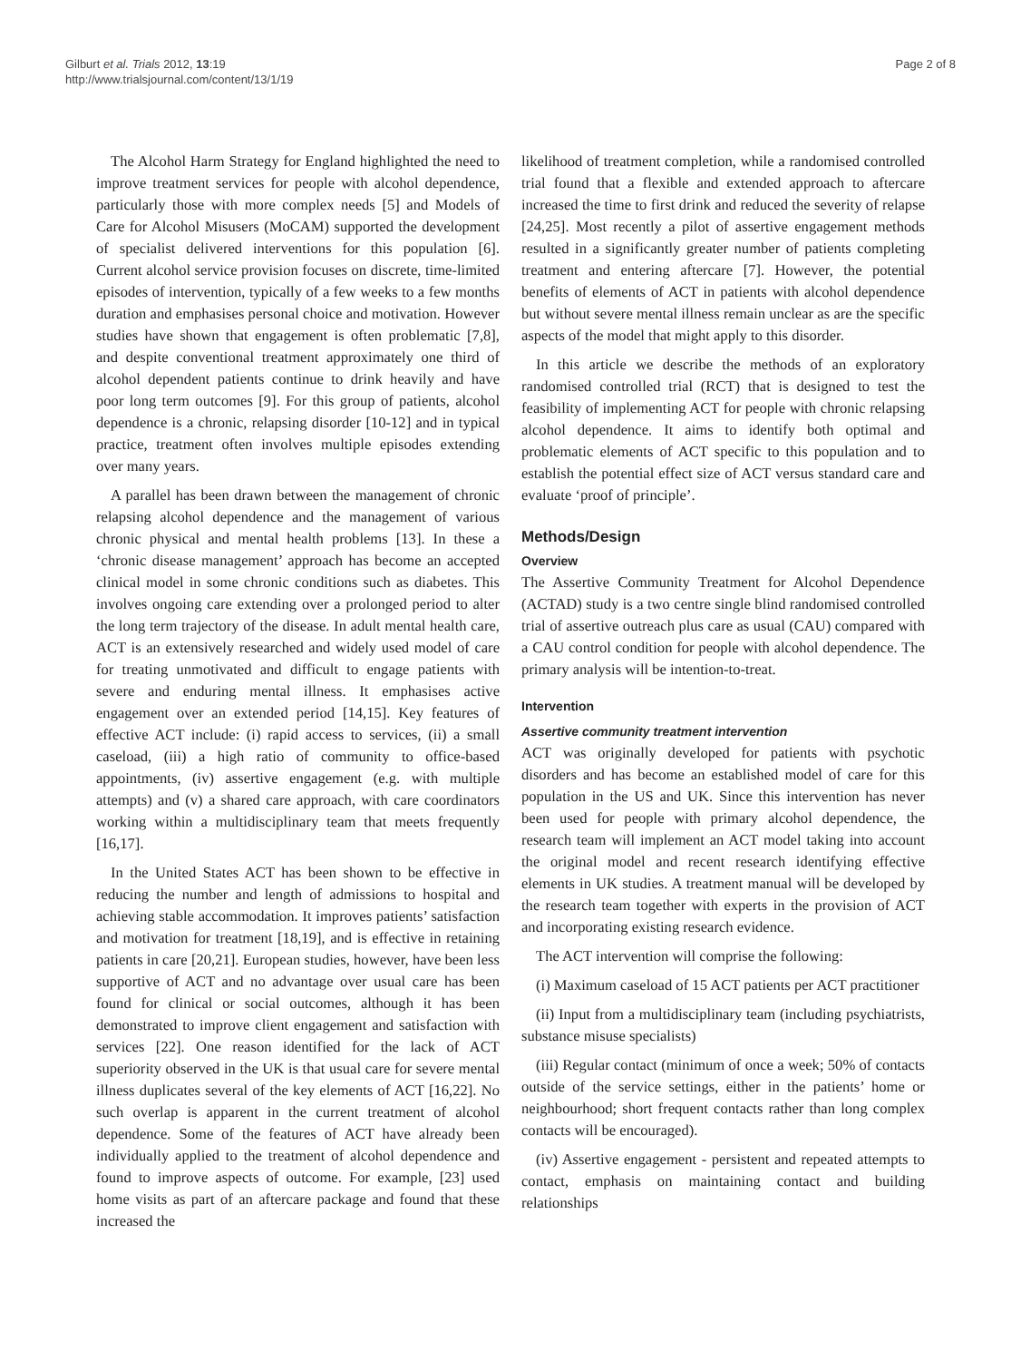Gilburt et al. Trials 2012, 13:19
http://www.trialsjournal.com/content/13/1/19
Page 2 of 8
The Alcohol Harm Strategy for England highlighted the need to improve treatment services for people with alcohol dependence, particularly those with more complex needs [5] and Models of Care for Alcohol Misusers (MoCAM) supported the development of specialist delivered interventions for this population [6]. Current alcohol service provision focuses on discrete, time-limited episodes of intervention, typically of a few weeks to a few months duration and emphasises personal choice and motivation. However studies have shown that engagement is often problematic [7,8], and despite conventional treatment approximately one third of alcohol dependent patients continue to drink heavily and have poor long term outcomes [9]. For this group of patients, alcohol dependence is a chronic, relapsing disorder [10-12] and in typical practice, treatment often involves multiple episodes extending over many years.
A parallel has been drawn between the management of chronic relapsing alcohol dependence and the management of various chronic physical and mental health problems [13]. In these a ‘chronic disease management’ approach has become an accepted clinical model in some chronic conditions such as diabetes. This involves ongoing care extending over a prolonged period to alter the long term trajectory of the disease. In adult mental health care, ACT is an extensively researched and widely used model of care for treating unmotivated and difficult to engage patients with severe and enduring mental illness. It emphasises active engagement over an extended period [14,15]. Key features of effective ACT include: (i) rapid access to services, (ii) a small caseload, (iii) a high ratio of community to office-based appointments, (iv) assertive engagement (e.g. with multiple attempts) and (v) a shared care approach, with care coordinators working within a multidisciplinary team that meets frequently [16,17].
In the United States ACT has been shown to be effective in reducing the number and length of admissions to hospital and achieving stable accommodation. It improves patients’ satisfaction and motivation for treatment [18,19], and is effective in retaining patients in care [20,21]. European studies, however, have been less supportive of ACT and no advantage over usual care has been found for clinical or social outcomes, although it has been demonstrated to improve client engagement and satisfaction with services [22]. One reason identified for the lack of ACT superiority observed in the UK is that usual care for severe mental illness duplicates several of the key elements of ACT [16,22]. No such overlap is apparent in the current treatment of alcohol dependence. Some of the features of ACT have already been individually applied to the treatment of alcohol dependence and found to improve aspects of outcome. For example, [23] used home visits as part of an aftercare package and found that these increased the
likelihood of treatment completion, while a randomised controlled trial found that a flexible and extended approach to aftercare increased the time to first drink and reduced the severity of relapse [24,25]. Most recently a pilot of assertive engagement methods resulted in a significantly greater number of patients completing treatment and entering aftercare [7]. However, the potential benefits of elements of ACT in patients with alcohol dependence but without severe mental illness remain unclear as are the specific aspects of the model that might apply to this disorder.
In this article we describe the methods of an exploratory randomised controlled trial (RCT) that is designed to test the feasibility of implementing ACT for people with chronic relapsing alcohol dependence. It aims to identify both optimal and problematic elements of ACT specific to this population and to establish the potential effect size of ACT versus standard care and evaluate ‘proof of principle’.
Methods/Design
Overview
The Assertive Community Treatment for Alcohol Dependence (ACTAD) study is a two centre single blind randomised controlled trial of assertive outreach plus care as usual (CAU) compared with a CAU control condition for people with alcohol dependence. The primary analysis will be intention-to-treat.
Intervention
Assertive community treatment intervention
ACT was originally developed for patients with psychotic disorders and has become an established model of care for this population in the US and UK. Since this intervention has never been used for people with primary alcohol dependence, the research team will implement an ACT model taking into account the original model and recent research identifying effective elements in UK studies. A treatment manual will be developed by the research team together with experts in the provision of ACT and incorporating existing research evidence.
The ACT intervention will comprise the following:
(i) Maximum caseload of 15 ACT patients per ACT practitioner
(ii) Input from a multidisciplinary team (including psychiatrists, substance misuse specialists)
(iii) Regular contact (minimum of once a week; 50% of contacts outside of the service settings, either in the patients’ home or neighbourhood; short frequent contacts rather than long complex contacts will be encouraged).
(iv) Assertive engagement - persistent and repeated attempts to contact, emphasis on maintaining contact and building relationships